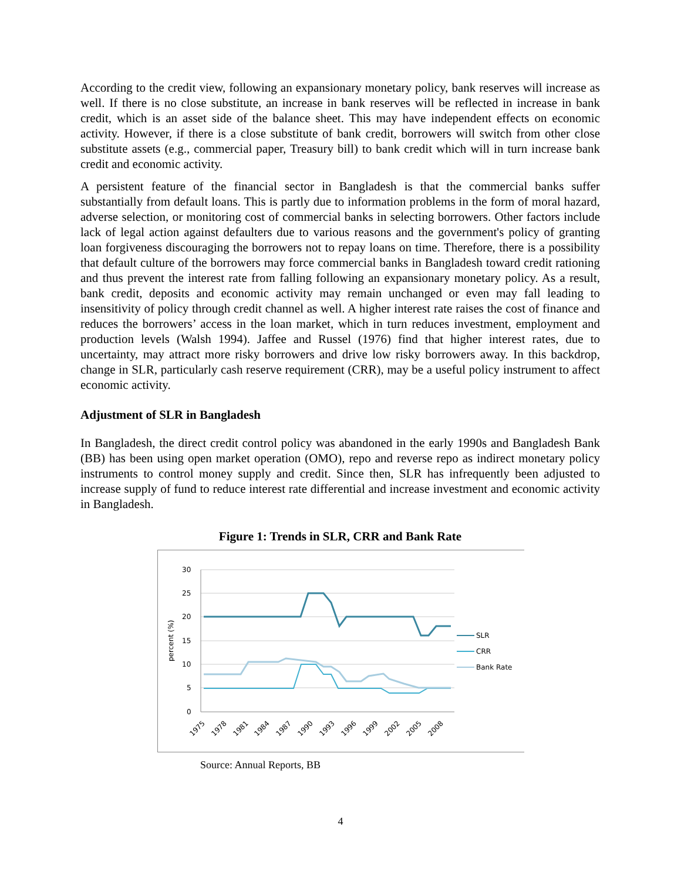According to the credit view, following an expansionary monetary policy, bank reserves will increase as well. If there is no close substitute, an increase in bank reserves will be reflected in increase in bank credit, which is an asset side of the balance sheet. This may have independent effects on economic activity. However, if there is a close substitute of bank credit, borrowers will switch from other close substitute assets (e.g., commercial paper, Treasury bill) to bank credit which will in turn increase bank credit and economic activity.
A persistent feature of the financial sector in Bangladesh is that the commercial banks suffer substantially from default loans. This is partly due to information problems in the form of moral hazard, adverse selection, or monitoring cost of commercial banks in selecting borrowers. Other factors include lack of legal action against defaulters due to various reasons and the government's policy of granting loan forgiveness discouraging the borrowers not to repay loans on time. Therefore, there is a possibility that default culture of the borrowers may force commercial banks in Bangladesh toward credit rationing and thus prevent the interest rate from falling following an expansionary monetary policy. As a result, bank credit, deposits and economic activity may remain unchanged or even may fall leading to insensitivity of policy through credit channel as well. A higher interest rate raises the cost of finance and reduces the borrowers’ access in the loan market, which in turn reduces investment, employment and production levels (Walsh 1994). Jaffee and Russel (1976) find that higher interest rates, due to uncertainty, may attract more risky borrowers and drive low risky borrowers away. In this backdrop, change in SLR, particularly cash reserve requirement (CRR), may be a useful policy instrument to affect economic activity.
Adjustment of SLR in Bangladesh
In Bangladesh, the direct credit control policy was abandoned in the early 1990s and Bangladesh Bank (BB) has been using open market operation (OMO), repo and reverse repo as indirect monetary policy instruments to control money supply and credit. Since then, SLR has infrequently been adjusted to increase supply of fund to reduce interest rate differential and increase investment and economic activity in Bangladesh.
Figure 1: Trends in SLR, CRR and Bank Rate
30
25
20
15
10
5
0
percent (%)
1975
1978
1981
1984
1987
1990
1993
1996
1999
2002
2005
2008
SLR
CRR
Bank Rate
Source: Annual Reports, BB
4